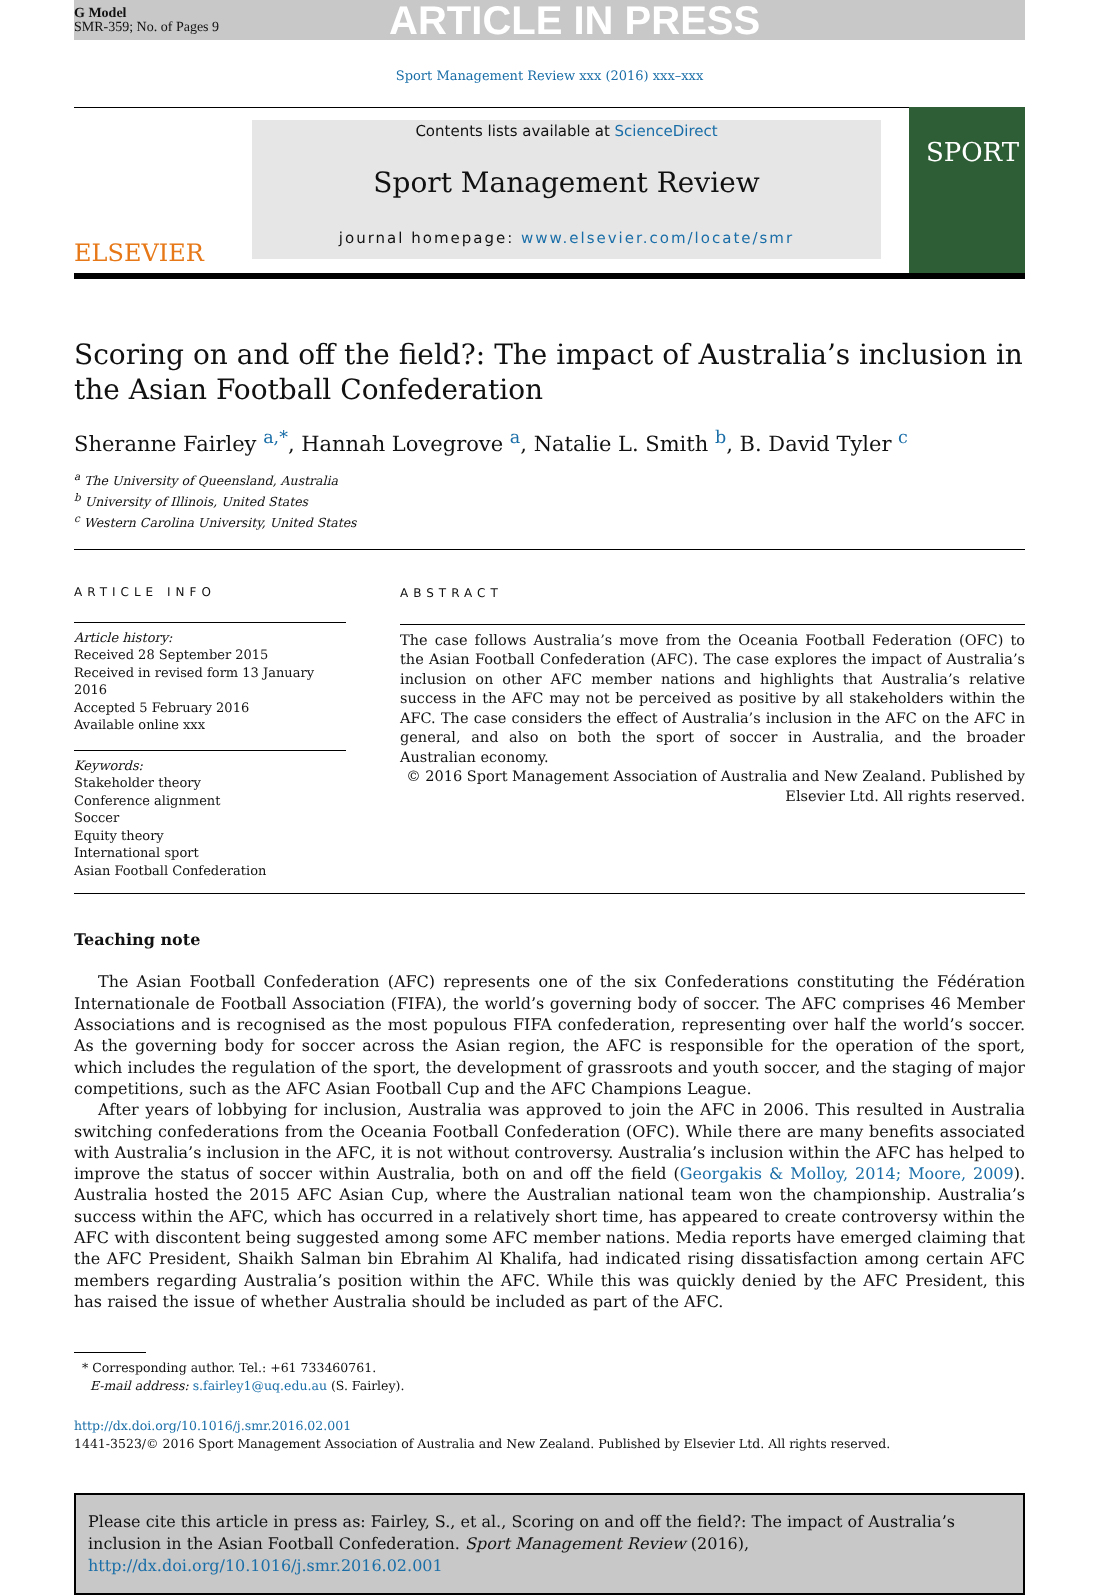G Model
SMR-359; No. of Pages 9
ARTICLE IN PRESS
Sport Management Review xxx (2016) xxx–xxx
ELSEVIER
Contents lists available at ScienceDirect
Sport Management Review
journal homepage: www.elsevier.com/locate/smr
SPORT
Scoring on and off the field?: The impact of Australia’s inclusion in the Asian Football Confederation
Sheranne Fairley <sup>a,*</sup>, Hannah Lovegrove <sup>a</sup>, Natalie L. Smith <sup>b</sup>, B. David Tyler <sup>c</sup>
<sup>a</sup> The University of Queensland, Australia
<sup>b</sup> University of Illinois, United States
<sup>c</sup> Western Carolina University, United States
ARTICLE INFO
Article history:
Received 28 September 2015
Received in revised form 13 January 2016
Accepted 5 February 2016
Available online xxx
Keywords:
Stakeholder theory
Conference alignment
Soccer
Equity theory
International sport
Asian Football Confederation
ABSTRACT
The case follows Australia’s move from the Oceania Football Federation (OFC) to the Asian Football Confederation (AFC). The case explores the impact of Australia’s inclusion on other AFC member nations and highlights that Australia’s relative success in the AFC may not be perceived as positive by all stakeholders within the AFC. The case considers the effect of Australia’s inclusion in the AFC on the AFC in general, and also on both the sport of soccer in Australia, and the broader Australian economy.
© 2016 Sport Management Association of Australia and New Zealand. Published by Elsevier Ltd. All rights reserved.
Teaching note
The Asian Football Confederation (AFC) represents one of the six Confederations constituting the Fédération Internationale de Football Association (FIFA), the world’s governing body of soccer. The AFC comprises 46 Member Associations and is recognised as the most populous FIFA confederation, representing over half the world’s soccer. As the governing body for soccer across the Asian region, the AFC is responsible for the operation of the sport, which includes the regulation of the sport, the development of grassroots and youth soccer, and the staging of major competitions, such as the AFC Asian Football Cup and the AFC Champions League.
After years of lobbying for inclusion, Australia was approved to join the AFC in 2006. This resulted in Australia switching confederations from the Oceania Football Confederation (OFC). While there are many benefits associated with Australia’s inclusion in the AFC, it is not without controversy. Australia’s inclusion within the AFC has helped to improve the status of soccer within Australia, both on and off the field (Georgakis & Molloy, 2014; Moore, 2009). Australia hosted the 2015 AFC Asian Cup, where the Australian national team won the championship. Australia’s success within the AFC, which has occurred in a relatively short time, has appeared to create controversy within the AFC with discontent being suggested among some AFC member nations. Media reports have emerged claiming that the AFC President, Shaikh Salman bin Ebrahim Al Khalifa, had indicated rising dissatisfaction among certain AFC members regarding Australia’s position within the AFC. While this was quickly denied by the AFC President, this has raised the issue of whether Australia should be included as part of the AFC.
* Corresponding author. Tel.: +61 733460761.
E-mail address: s.fairley1@uq.edu.au (S. Fairley).
http://dx.doi.org/10.1016/j.smr.2016.02.001
1441-3523/© 2016 Sport Management Association of Australia and New Zealand. Published by Elsevier Ltd. All rights reserved.
Please cite this article in press as: Fairley, S., et al., Scoring on and off the field?: The impact of Australia’s inclusion in the Asian Football Confederation. Sport Management Review (2016), http://dx.doi.org/10.1016/j.smr.2016.02.001